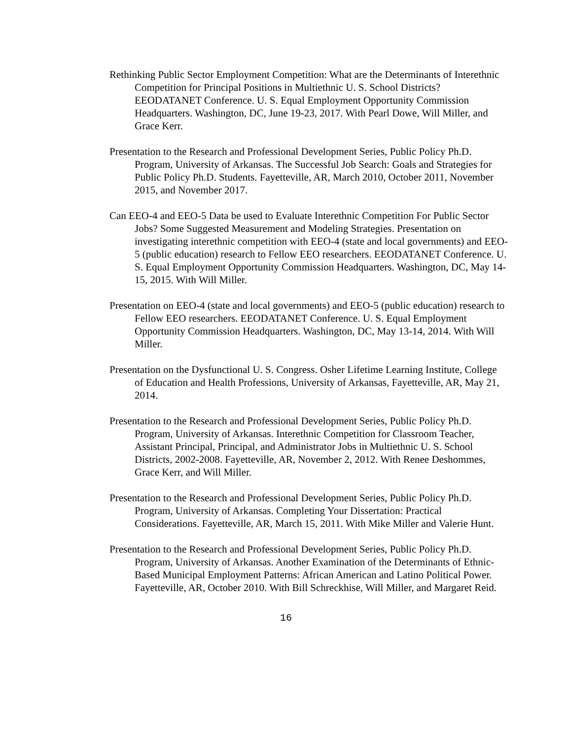Rethinking Public Sector Employment Competition: What are the Determinants of Interethnic Competition for Principal Positions in Multiethnic U. S. School Districts? EEODATANET Conference. U. S. Equal Employment Opportunity Commission Headquarters. Washington, DC, June 19-23, 2017. With Pearl Dowe, Will Miller, and Grace Kerr.
Presentation to the Research and Professional Development Series, Public Policy Ph.D. Program, University of Arkansas. The Successful Job Search: Goals and Strategies for Public Policy Ph.D. Students. Fayetteville, AR, March 2010, October 2011, November 2015, and November 2017.
Can EEO-4 and EEO-5 Data be used to Evaluate Interethnic Competition For Public Sector Jobs? Some Suggested Measurement and Modeling Strategies. Presentation on investigating interethnic competition with EEO-4 (state and local governments) and EEO-5 (public education) research to Fellow EEO researchers. EEODATANET Conference. U. S. Equal Employment Opportunity Commission Headquarters. Washington, DC, May 14-15, 2015. With Will Miller.
Presentation on EEO-4 (state and local governments) and EEO-5 (public education) research to Fellow EEO researchers. EEODATANET Conference. U. S. Equal Employment Opportunity Commission Headquarters. Washington, DC, May 13-14, 2014. With Will Miller.
Presentation on the Dysfunctional U. S. Congress. Osher Lifetime Learning Institute, College of Education and Health Professions, University of Arkansas, Fayetteville, AR, May 21, 2014.
Presentation to the Research and Professional Development Series, Public Policy Ph.D. Program, University of Arkansas. Interethnic Competition for Classroom Teacher, Assistant Principal, Principal, and Administrator Jobs in Multiethnic U. S. School Districts, 2002-2008. Fayetteville, AR, November 2, 2012. With Renee Deshommes, Grace Kerr, and Will Miller.
Presentation to the Research and Professional Development Series, Public Policy Ph.D. Program, University of Arkansas. Completing Your Dissertation: Practical Considerations. Fayetteville, AR, March 15, 2011. With Mike Miller and Valerie Hunt.
Presentation to the Research and Professional Development Series, Public Policy Ph.D. Program, University of Arkansas. Another Examination of the Determinants of Ethnic-Based Municipal Employment Patterns: African American and Latino Political Power. Fayetteville, AR, October 2010. With Bill Schreckhise, Will Miller, and Margaret Reid.
16